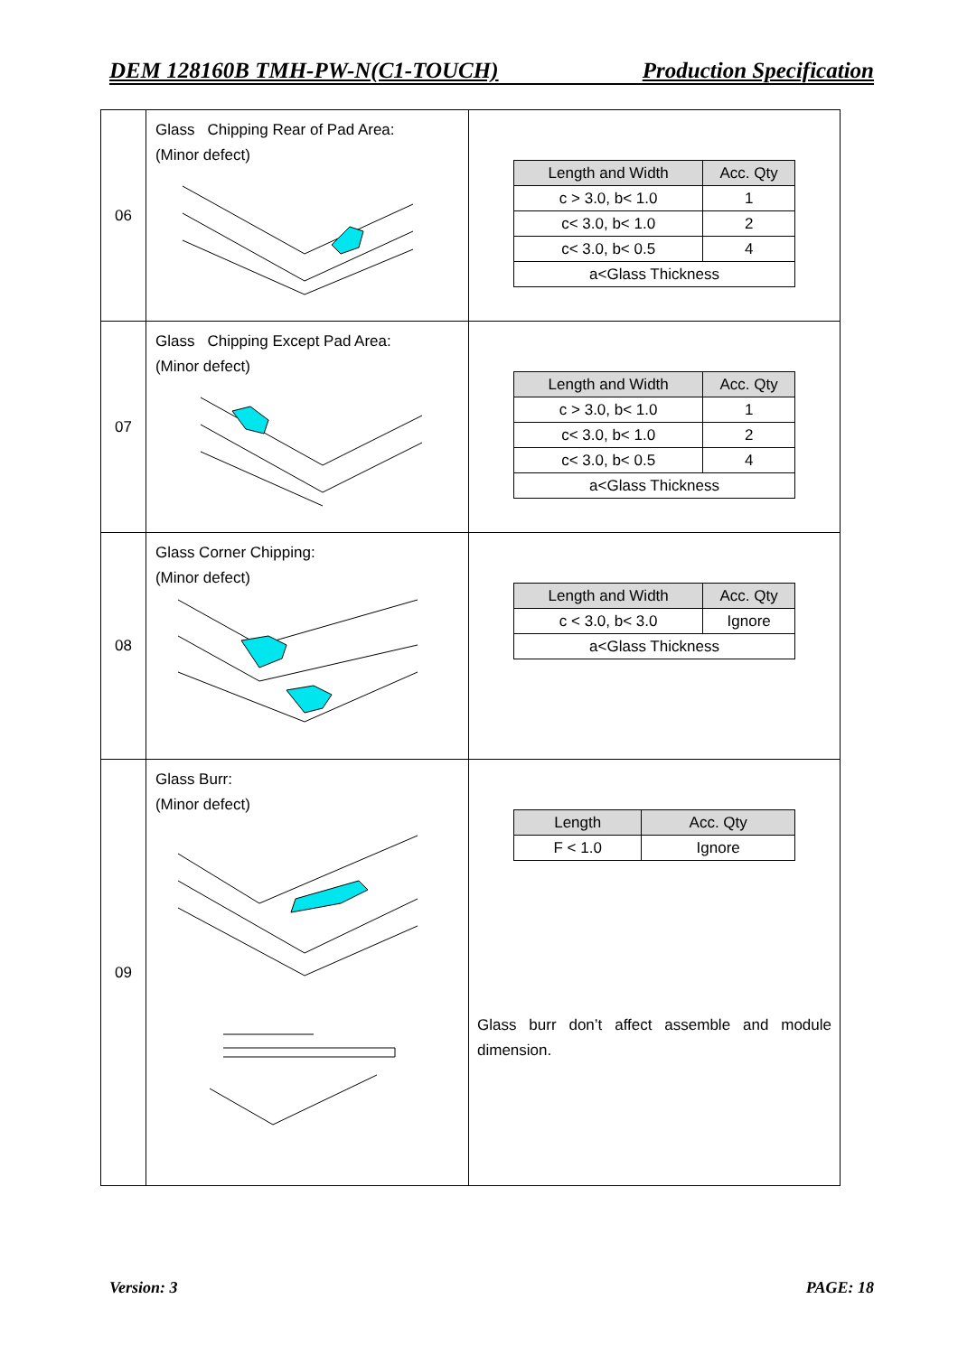DEM 128160B TMH-PW-N(C1-TOUCH) Production Specification
| 06 | Glass Chipping Rear of Pad Area: (Minor defect) | / Length and Width / Acc. Qty / / --- / --- / / c > 3.0, b< 1.0 / 1 / / c< 3.0, b< 1.0 / 2 / / c< 3.0, b< 0.5 / 4 / / a<Glass Thickness / / |
| 07 | Glass Chipping Except Pad Area: (Minor defect) | / Length and Width / Acc. Qty / / --- / --- / / c > 3.0, b< 1.0 / 1 / / c< 3.0, b< 1.0 / 2 / / c< 3.0, b< 0.5 / 4 / / a<Glass Thickness / / |
| 08 | Glass Corner Chipping: (Minor defect) | / Length and Width / Acc. Qty / / --- / --- / / c < 3.0, b< 3.0 / Ignore / / a<Glass Thickness / / |
| 09 | Glass Burr: (Minor defect) | / Length / Acc. Qty / / --- / --- / / F < 1.0 / Ignore / Glass burr don’t affect assemble and module dimension. |
Version: 3 PAGE: 18